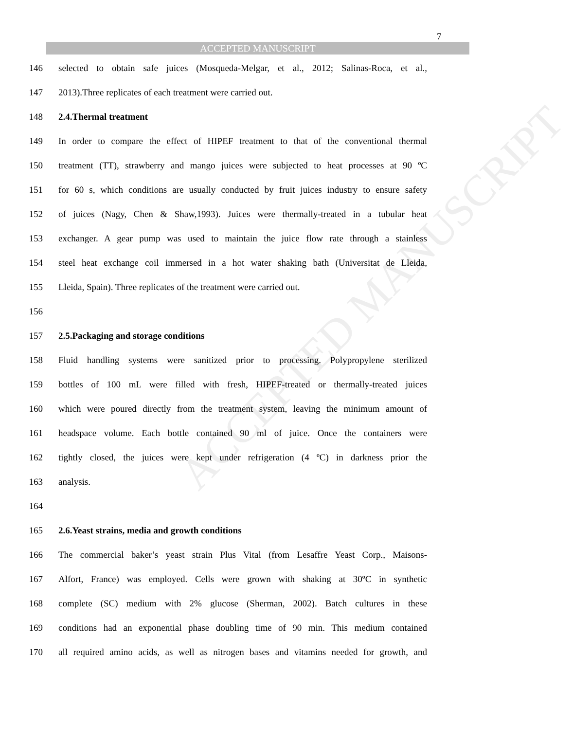7
ACCEPTED MANUSCRIPT
ACCEPTED MANUSCRIPT
146 selected to obtain safe juices (Mosqueda-Melgar, et al., 2012; Salinas-Roca, et al.,
147 2013).Three replicates of each treatment were carried out.
148 2.4.Thermal treatment
149 In order to compare the effect of HIPEF treatment to that of the conventional thermal
150 treatment (TT), strawberry and mango juices were subjected to heat processes at 90 ºC
151 for 60 s, which conditions are usually conducted by fruit juices industry to ensure safety
152 of juices (Nagy, Chen & Shaw,1993). Juices were thermally-treated in a tubular heat
153 exchanger. A gear pump was used to maintain the juice flow rate through a stainless
154 steel heat exchange coil immersed in a hot water shaking bath (Universitat de Lleida,
155 Lleida, Spain). Three replicates of the treatment were carried out.
156
157 2.5.Packaging and storage conditions
158 Fluid handling systems were sanitized prior to processing. Polypropylene sterilized
159 bottles of 100 mL were filled with fresh, HIPEF-treated or thermally-treated juices
160 which were poured directly from the treatment system, leaving the minimum amount of
161 headspace volume. Each bottle contained 90 ml of juice. Once the containers were
162 tightly closed, the juices were kept under refrigeration (4 ºC) in darkness prior the
163 analysis.
164
165 2.6.Yeast strains, media and growth conditions
166 The commercial baker’s yeast strain Plus Vital (from Lesaffre Yeast Corp., Maisons-
167 Alfort, France) was employed. Cells were grown with shaking at 30ºC in synthetic
168 complete (SC) medium with 2% glucose (Sherman, 2002). Batch cultures in these
169 conditions had an exponential phase doubling time of 90 min. This medium contained
170 all required amino acids, as well as nitrogen bases and vitamins needed for growth, and